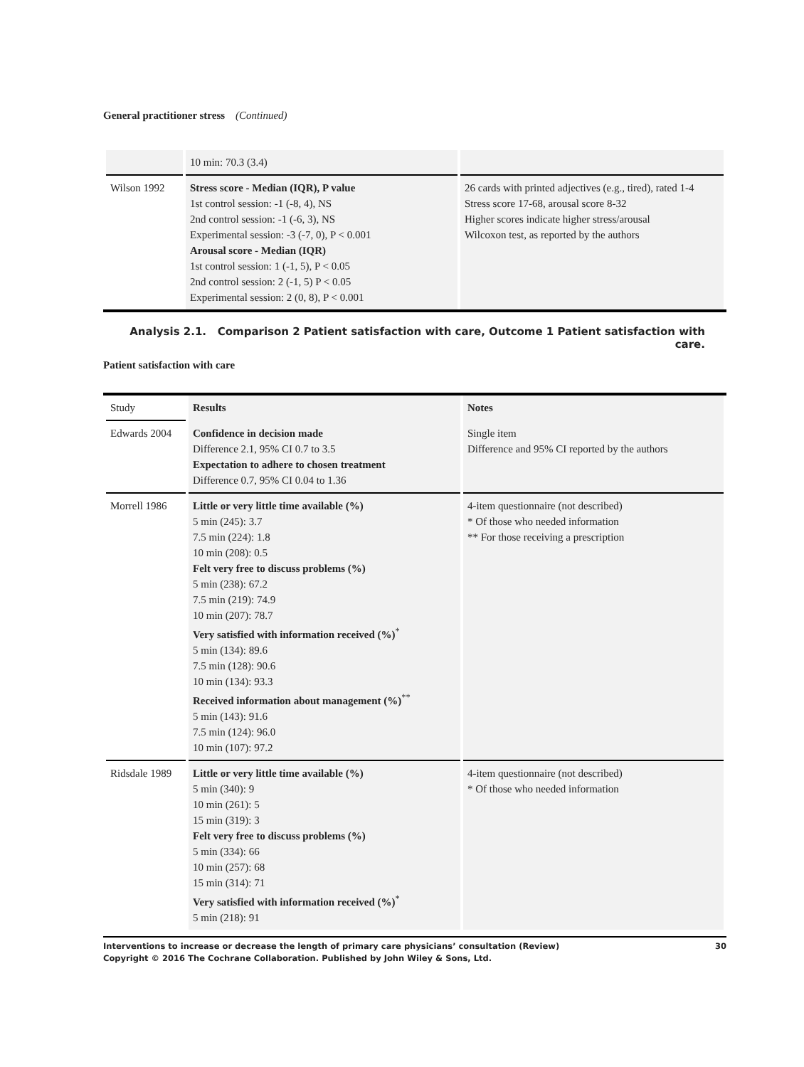General practitioner stress (Continued)
| | 10 min: 70.3 (3.4) | |
| Wilson 1992 | Stress score - Median (IQR), P value 1st control session: -1 (-8, 4), NS 2nd control session: -1 (-6, 3), NS Experimental session: -3 (-7, 0), P < 0.001 Arousal score - Median (IQR) 1st control session: 1 (-1, 5), P < 0.05 2nd control session: 2 (-1, 5) P < 0.05 Experimental session: 2 (0, 8), P < 0.001 | 26 cards with printed adjectives (e.g., tired), rated 1-4 Stress score 17-68, arousal score 8-32 Higher scores indicate higher stress/arousal Wilcoxon test, as reported by the authors |
Analysis 2.1. Comparison 2 Patient satisfaction with care, Outcome 1 Patient satisfaction with care.
Patient satisfaction with care
| Study | Results | Notes |
| Edwards 2004 | Confidence in decision made Difference 2.1, 95% CI 0.7 to 3.5 Expectation to adhere to chosen treatment Difference 0.7, 95% CI 0.04 to 1.36 | Single item Difference and 95% CI reported by the authors |
| Morrell 1986 | Little or very little time available (%) 5 min (245): 3.7 7.5 min (224): 1.8 10 min (208): 0.5 Felt very free to discuss problems (%) 5 min (238): 67.2 7.5 min (219): 74.9 10 min (207): 78.7 Very satisfied with information received (%)<sup>*</sup> 5 min (134): 89.6 7.5 min (128): 90.6 10 min (134): 93.3 Received information about management (%)<sup>**</sup> 5 min (143): 91.6 7.5 min (124): 96.0 10 min (107): 97.2 | 4-item questionnaire (not described) * Of those who needed information ** For those receiving a prescription |
| Ridsdale 1989 | Little or very little time available (%) 5 min (340): 9 10 min (261): 5 15 min (319): 3 Felt very free to discuss problems (%) 5 min (334): 66 10 min (257): 68 15 min (314): 71 Very satisfied with information received (%)<sup>*</sup> 5 min (218): 91 | 4-item questionnaire (not described) * Of those who needed information |
Interventions to increase or decrease the length of primary care physicians’ consultation (Review) 30
Copyright © 2016 The Cochrane Collaboration. Published by John Wiley & Sons, Ltd.